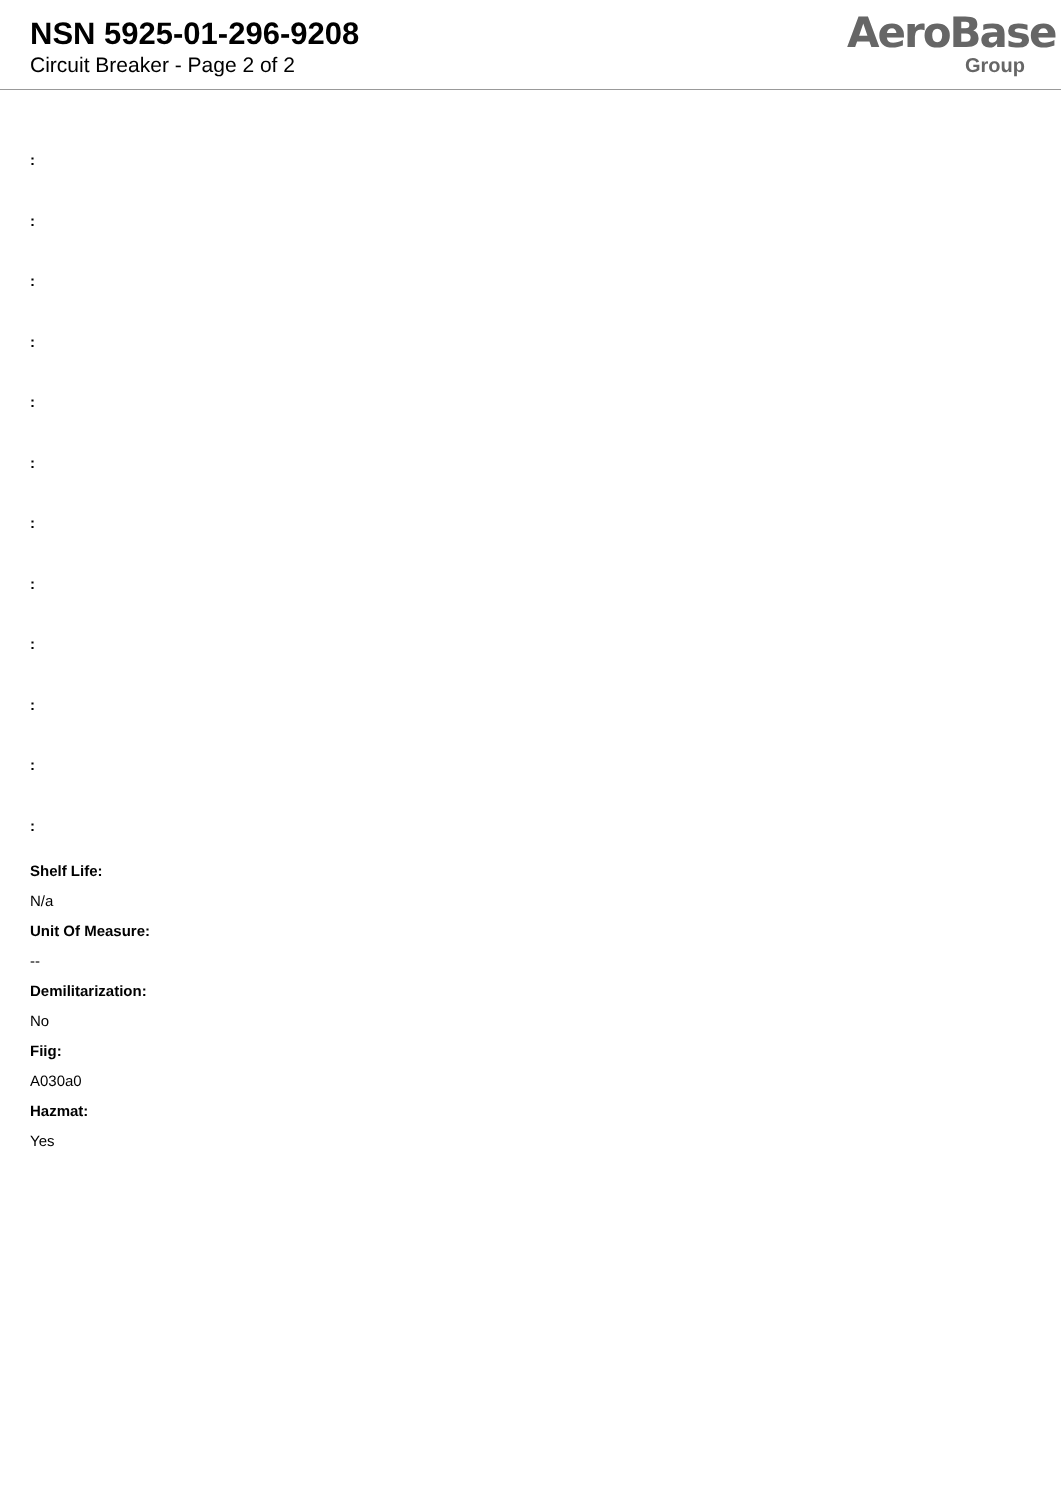NSN 5925-01-296-9208
Circuit Breaker - Page 2 of 2
AeroBase
Group
:
:
:
:
:
:
:
:
:
:
:
:
Shelf Life:
N/a
Unit Of Measure:
--
Demilitarization:
No
Fiig:
A030a0
Hazmat:
Yes